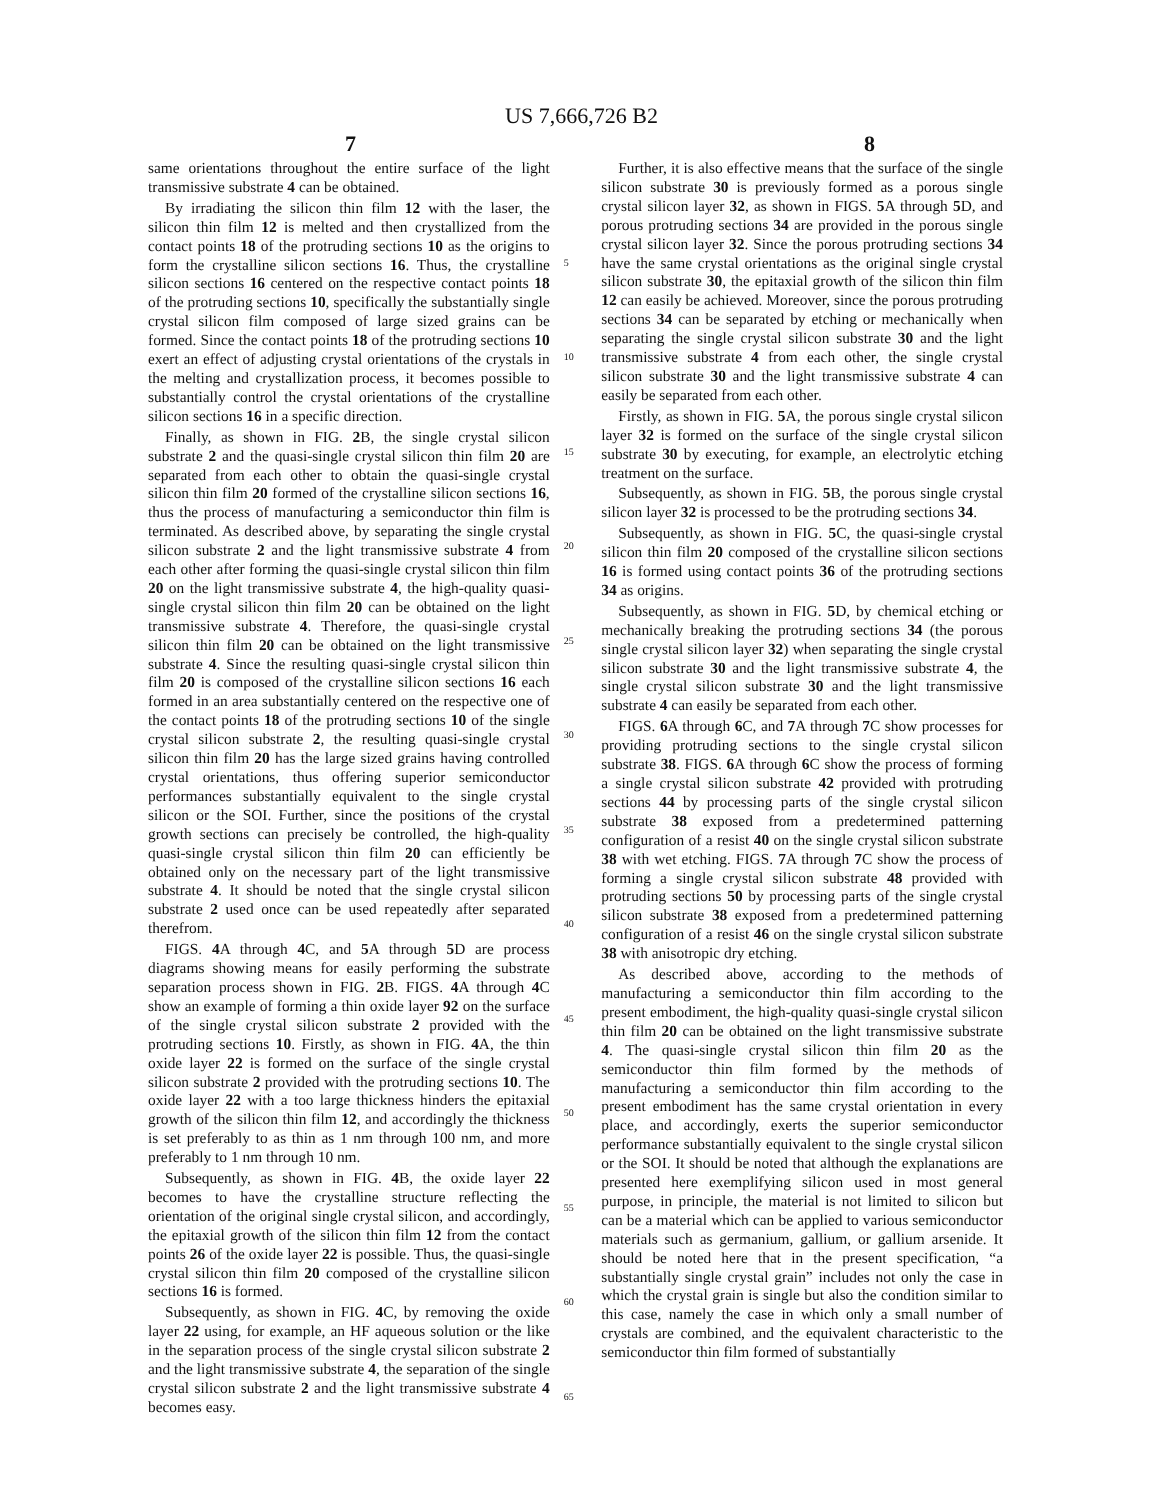US 7,666,726 B2
7 8
same orientations throughout the entire surface of the light transmissive substrate 4 can be obtained.
By irradiating the silicon thin film 12 with the laser, the silicon thin film 12 is melted and then crystallized from the contact points 18 of the protruding sections 10 as the origins to form the crystalline silicon sections 16. Thus, the crystalline silicon sections 16 centered on the respective contact points 18 of the protruding sections 10, specifically the substantially single crystal silicon film composed of large sized grains can be formed. Since the contact points 18 of the protruding sections 10 exert an effect of adjusting crystal orientations of the crystals in the melting and crystallization process, it becomes possible to substantially control the crystal orientations of the crystalline silicon sections 16 in a specific direction.
Finally, as shown in FIG. 2 B, the single crystal silicon substrate 2 and the quasi-single crystal silicon thin film 20 are separated from each other to obtain the quasi-single crystal silicon thin film 20 formed of the crystalline silicon sections 16, thus the process of manufacturing a semiconductor thin film is terminated. As described above, by separating the single crystal silicon substrate 2 and the light transmissive substrate 4 from each other after forming the quasi-single crystal silicon thin film 20 on the light transmissive substrate 4, the high-quality quasi-single crystal silicon thin film 20 can be obtained on the light transmissive substrate 4. Therefore, the quasi-single crystal silicon thin film 20 can be obtained on the light transmissive substrate 4. Since the resulting quasi-single crystal silicon thin film 20 is composed of the crystalline silicon sections 16 each formed in an area substantially centered on the respective one of the contact points 18 of the protruding sections 10 of the single crystal silicon substrate 2, the resulting quasi-single crystal silicon thin film 20 has the large sized grains having controlled crystal orientations, thus offering superior semiconductor performances substantially equivalent to the single crystal silicon or the SOI. Further, since the positions of the crystal growth sections can precisely be controlled, the high-quality quasi-single crystal silicon thin film 20 can efficiently be obtained only on the necessary part of the light transmissive substrate 4. It should be noted that the single crystal silicon substrate 2 used once can be used repeatedly after separated therefrom.
FIGS. 4 A through 4 C, and 5 A through 5 D are process diagrams showing means for easily performing the substrate separation process shown in FIG. 2 B. FIGS. 4 A through 4 C show an example of forming a thin oxide layer 92 on the surface of the single crystal silicon substrate 2 provided with the protruding sections 10. Firstly, as shown in FIG. 4 A, the thin oxide layer 22 is formed on the surface of the single crystal silicon substrate 2 provided with the protruding sections 10. The oxide layer 22 with a too large thickness hinders the epitaxial growth of the silicon thin film 12, and accordingly the thickness is set preferably to as thin as 1 nm through 100 nm, and more preferably to 1 nm through 10 nm.
Subsequently, as shown in FIG. 4 B, the oxide layer 22 becomes to have the crystalline structure reflecting the orientation of the original single crystal silicon, and accordingly, the epitaxial growth of the silicon thin film 12 from the contact points 26 of the oxide layer 22 is possible. Thus, the quasi-single crystal silicon thin film 20 composed of the crystalline silicon sections 16 is formed.
Subsequently, as shown in FIG. 4 C, by removing the oxide layer 22 using, for example, an HF aqueous solution or the like in the separation process of the single crystal silicon substrate 2 and the light transmissive substrate 4, the separation of the single crystal silicon substrate 2 and the light transmissive substrate 4 becomes easy.
5
10
15
20
25
30
35
40
45
50
55
60
65
Further, it is also effective means that the surface of the single silicon substrate 30 is previously formed as a porous single crystal silicon layer 32, as shown in FIGS. 5 A through 5 D, and porous protruding sections 34 are provided in the porous single crystal silicon layer 32. Since the porous protruding sections 34 have the same crystal orientations as the original single crystal silicon substrate 30, the epitaxial growth of the silicon thin film 12 can easily be achieved. Moreover, since the porous protruding sections 34 can be separated by etching or mechanically when separating the single crystal silicon substrate 30 and the light transmissive substrate 4 from each other, the single crystal silicon substrate 30 and the light transmissive substrate 4 can easily be separated from each other.
Firstly, as shown in FIG. 5 A, the porous single crystal silicon layer 32 is formed on the surface of the single crystal silicon substrate 30 by executing, for example, an electrolytic etching treatment on the surface.
Subsequently, as shown in FIG. 5 B, the porous single crystal silicon layer 32 is processed to be the protruding sections 34.
Subsequently, as shown in FIG. 5 C, the quasi-single crystal silicon thin film 20 composed of the crystalline silicon sections 16 is formed using contact points 36 of the protruding sections 34 as origins.
Subsequently, as shown in FIG. 5 D, by chemical etching or mechanically breaking the protruding sections 34 (the porous single crystal silicon layer 32) when separating the single crystal silicon substrate 30 and the light transmissive substrate 4, the single crystal silicon substrate 30 and the light transmissive substrate 4 can easily be separated from each other.
FIGS. 6 A through 6 C, and 7 A through 7 C show processes for providing protruding sections to the single crystal silicon substrate 38. FIGS. 6 A through 6 C show the process of forming a single crystal silicon substrate 42 provided with protruding sections 44 by processing parts of the single crystal silicon substrate 38 exposed from a predetermined patterning configuration of a resist 40 on the single crystal silicon substrate 38 with wet etching. FIGS. 7 A through 7 C show the process of forming a single crystal silicon substrate 48 provided with protruding sections 50 by processing parts of the single crystal silicon substrate 38 exposed from a predetermined patterning configuration of a resist 46 on the single crystal silicon substrate 38 with anisotropic dry etching.
As described above, according to the methods of manufacturing a semiconductor thin film according to the present embodiment, the high-quality quasi-single crystal silicon thin film 20 can be obtained on the light transmissive substrate 4. The quasi-single crystal silicon thin film 20 as the semiconductor thin film formed by the methods of manufacturing a semiconductor thin film according to the present embodiment has the same crystal orientation in every place, and accordingly, exerts the superior semiconductor performance substantially equivalent to the single crystal silicon or the SOI. It should be noted that although the explanations are presented here exemplifying silicon used in most general purpose, in principle, the material is not limited to silicon but can be a material which can be applied to various semiconductor materials such as germanium, gallium, or gallium arsenide. It should be noted here that in the present specification, “a substantially single crystal grain” includes not only the case in which the crystal grain is single but also the condition similar to this case, namely the case in which only a small number of crystals are combined, and the equivalent characteristic to the semiconductor thin film formed of substantially